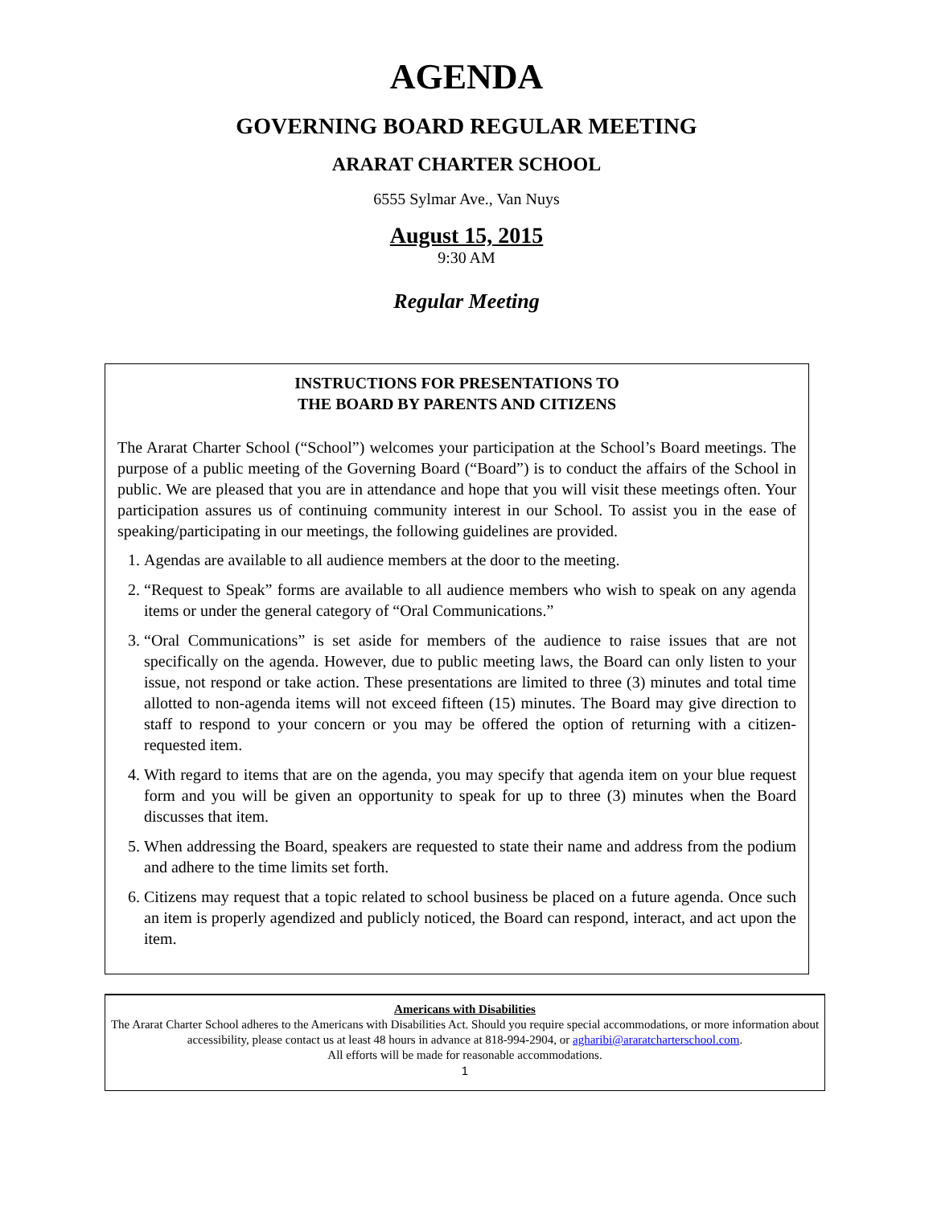AGENDA
GOVERNING BOARD REGULAR MEETING
ARARAT CHARTER SCHOOL
6555 Sylmar Ave., Van Nuys
August 15, 2015
9:30 AM
Regular Meeting
INSTRUCTIONS FOR PRESENTATIONS TO
THE BOARD BY PARENTS AND CITIZENS
The Ararat Charter School (“School”) welcomes your participation at the School’s Board meetings. The purpose of a public meeting of the Governing Board (“Board”) is to conduct the affairs of the School in public. We are pleased that you are in attendance and hope that you will visit these meetings often. Your participation assures us of continuing community interest in our School. To assist you in the ease of speaking/participating in our meetings, the following guidelines are provided.
1. Agendas are available to all audience members at the door to the meeting.
2. “Request to Speak” forms are available to all audience members who wish to speak on any agenda items or under the general category of “Oral Communications.”
3. “Oral Communications” is set aside for members of the audience to raise issues that are not specifically on the agenda. However, due to public meeting laws, the Board can only listen to your issue, not respond or take action. These presentations are limited to three (3) minutes and total time allotted to non-agenda items will not exceed fifteen (15) minutes. The Board may give direction to staff to respond to your concern or you may be offered the option of returning with a citizen-requested item.
4. With regard to items that are on the agenda, you may specify that agenda item on your blue request form and you will be given an opportunity to speak for up to three (3) minutes when the Board discusses that item.
5. When addressing the Board, speakers are requested to state their name and address from the podium and adhere to the time limits set forth.
6. Citizens may request that a topic related to school business be placed on a future agenda. Once such an item is properly agendized and publicly noticed, the Board can respond, interact, and act upon the item.
Americans with Disabilities
The Ararat Charter School adheres to the Americans with Disabilities Act. Should you require special accommodations, or more information about accessibility, please contact us at least 48 hours in advance at 818-994-2904, or agharibi@araratcharterschool.com.
All efforts will be made for reasonable accommodations.
1